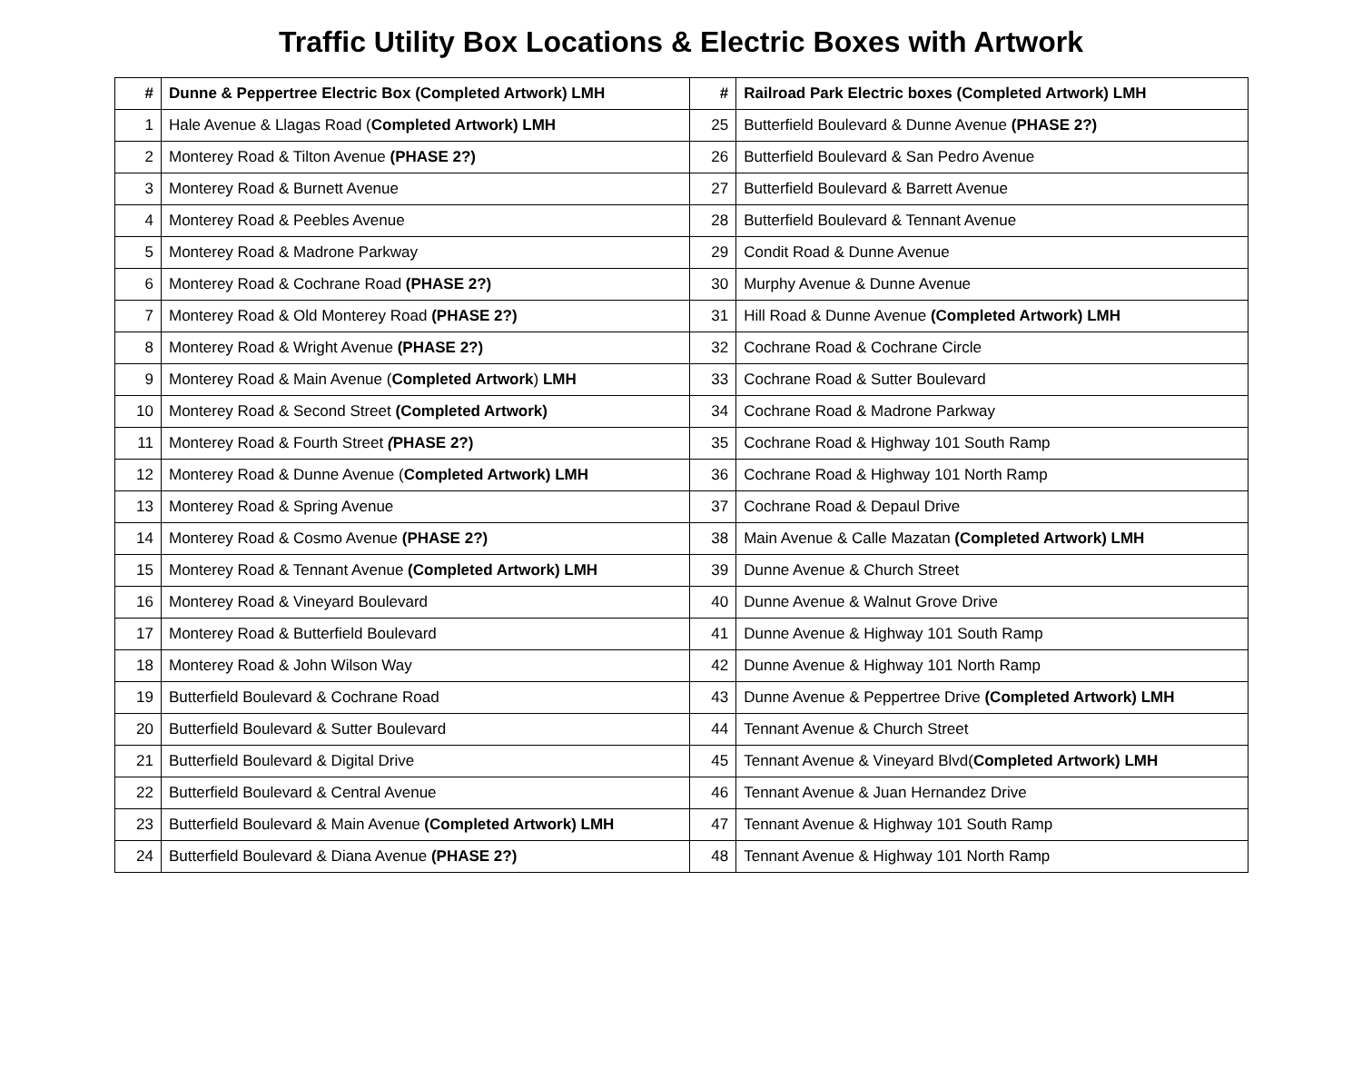Traffic Utility Box Locations & Electric Boxes with Artwork
| # | Dunne & Peppertree Electric Box (Completed Artwork) LMH | # | Railroad Park Electric boxes (Completed Artwork) LMH |
| --- | --- | --- | --- |
| 1 | Hale Avenue & Llagas Road ( Completed Artwork) LMH | 25 | Butterfield Boulevard & Dunne Avenue (PHASE 2?) |
| 2 | Monterey Road & Tilton Avenue (PHASE 2?) | 26 | Butterfield Boulevard & San Pedro Avenue |
| 3 | Monterey Road & Burnett Avenue | 27 | Butterfield Boulevard & Barrett Avenue |
| 4 | Monterey Road & Peebles Avenue | 28 | Butterfield Boulevard & Tennant Avenue |
| 5 | Monterey Road & Madrone Parkway | 29 | Condit Road & Dunne Avenue |
| 6 | Monterey Road & Cochrane Road (PHASE 2?) | 30 | Murphy Avenue & Dunne Avenue |
| 7 | Monterey Road & Old Monterey Road (PHASE 2?) | 31 | Hill Road & Dunne Avenue (Completed Artwork) LMH |
| 8 | Monterey Road & Wright Avenue (PHASE 2?) | 32 | Cochrane Road & Cochrane Circle |
| 9 | Monterey Road & Main Avenue ( Completed Artwork ) LMH | 33 | Cochrane Road & Sutter Boulevard |
| 10 | Monterey Road & Second Street (Completed Artwork) | 34 | Cochrane Road & Madrone Parkway |
| 11 | Monterey Road & Fourth Street ( PHASE 2?) | 35 | Cochrane Road & Highway 101 South Ramp |
| 12 | Monterey Road & Dunne Avenue ( Completed Artwork) LMH | 36 | Cochrane Road & Highway 101 North Ramp |
| 13 | Monterey Road & Spring Avenue | 37 | Cochrane Road & Depaul Drive |
| 14 | Monterey Road & Cosmo Avenue (PHASE 2?) | 38 | Main Avenue & Calle Mazatan (Completed Artwork) LMH |
| 15 | Monterey Road & Tennant Avenue (Completed Artwork) LMH | 39 | Dunne Avenue & Church Street |
| 16 | Monterey Road & Vineyard Boulevard | 40 | Dunne Avenue & Walnut Grove Drive |
| 17 | Monterey Road & Butterfield Boulevard | 41 | Dunne Avenue & Highway 101 South Ramp |
| 18 | Monterey Road & John Wilson Way | 42 | Dunne Avenue & Highway 101 North Ramp |
| 19 | Butterfield Boulevard & Cochrane Road | 43 | Dunne Avenue & Peppertree Drive (Completed Artwork) LMH |
| 20 | Butterfield Boulevard & Sutter Boulevard | 44 | Tennant Avenue & Church Street |
| 21 | Butterfield Boulevard & Digital Drive | 45 | Tennant Avenue & Vineyard Blvd( Completed Artwork) LMH |
| 22 | Butterfield Boulevard & Central Avenue | 46 | Tennant Avenue & Juan Hernandez Drive |
| 23 | Butterfield Boulevard & Main Avenue (Completed Artwork) LMH | 47 | Tennant Avenue & Highway 101 South Ramp |
| 24 | Butterfield Boulevard & Diana Avenue (PHASE 2?) | 48 | Tennant Avenue & Highway 101 North Ramp |